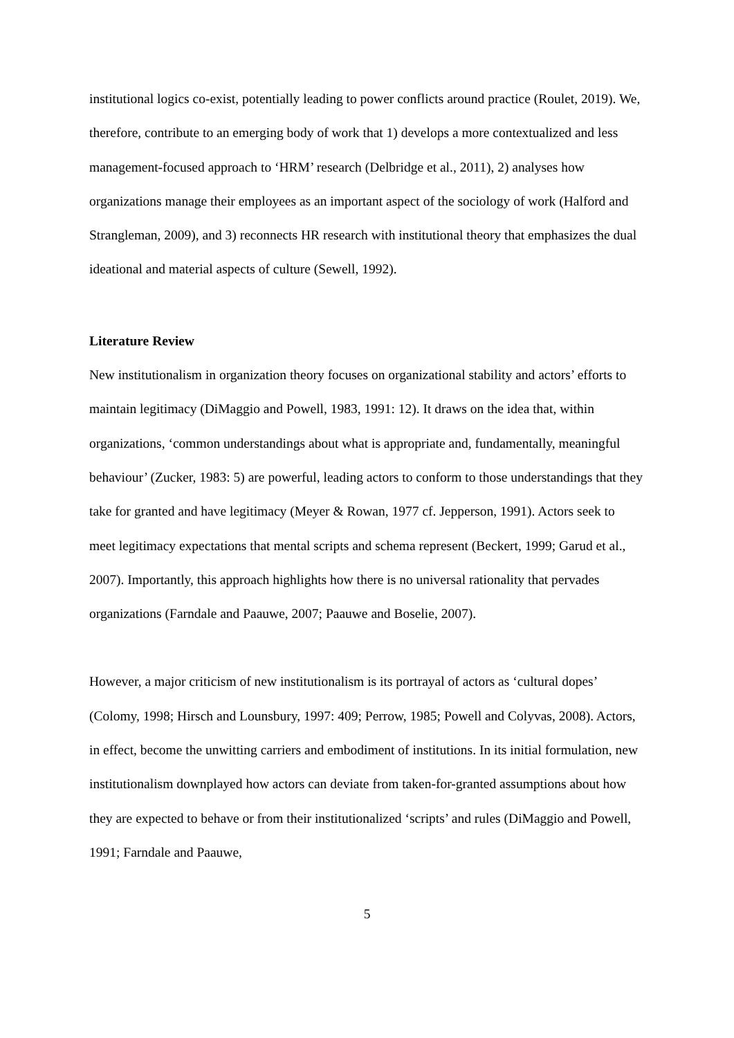institutional logics co-exist, potentially leading to power conflicts around practice (Roulet, 2019). We, therefore, contribute to an emerging body of work that 1) develops a more contextualized and less management-focused approach to ‘HRM’ research (Delbridge et al., 2011), 2) analyses how organizations manage their employees as an important aspect of the sociology of work (Halford and Strangleman, 2009), and 3) reconnects HR research with institutional theory that emphasizes the dual ideational and material aspects of culture (Sewell, 1992).
Literature Review
New institutionalism in organization theory focuses on organizational stability and actors’ efforts to maintain legitimacy (DiMaggio and Powell, 1983, 1991: 12). It draws on the idea that, within organizations, ‘common understandings about what is appropriate and, fundamentally, meaningful behaviour’ (Zucker, 1983: 5) are powerful, leading actors to conform to those understandings that they take for granted and have legitimacy (Meyer & Rowan, 1977 cf. Jepperson, 1991). Actors seek to meet legitimacy expectations that mental scripts and schema represent (Beckert, 1999; Garud et al., 2007). Importantly, this approach highlights how there is no universal rationality that pervades organizations (Farndale and Paauwe, 2007; Paauwe and Boselie, 2007).
However, a major criticism of new institutionalism is its portrayal of actors as ‘cultural dopes’ (Colomy, 1998; Hirsch and Lounsbury, 1997: 409; Perrow, 1985; Powell and Colyvas, 2008). Actors, in effect, become the unwitting carriers and embodiment of institutions. In its initial formulation, new institutionalism downplayed how actors can deviate from taken-for-granted assumptions about how they are expected to behave or from their institutionalized ‘scripts’ and rules (DiMaggio and Powell, 1991; Farndale and Paauwe,
5